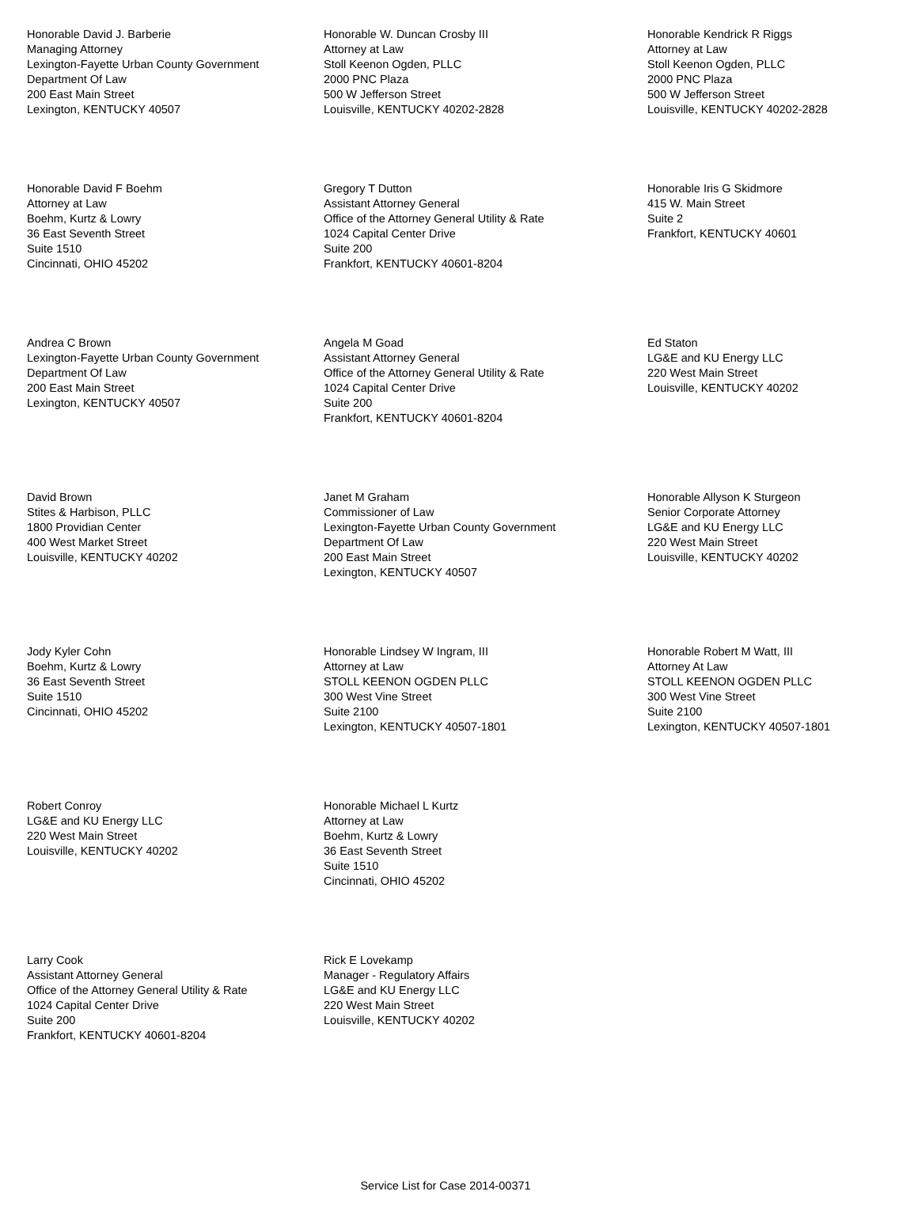Honorable David J. Barberie
Managing Attorney
Lexington-Fayette Urban County Government
Department Of Law
200 East Main Street
Lexington, KENTUCKY 40507
Honorable W. Duncan Crosby III
Attorney at Law
Stoll Keenon Ogden, PLLC
2000 PNC Plaza
500 W Jefferson Street
Louisville, KENTUCKY 40202-2828
Honorable Kendrick R Riggs
Attorney at Law
Stoll Keenon Ogden, PLLC
2000 PNC Plaza
500 W Jefferson Street
Louisville, KENTUCKY 40202-2828
Honorable David F Boehm
Attorney at Law
Boehm, Kurtz & Lowry
36 East Seventh Street
Suite 1510
Cincinnati, OHIO 45202
Gregory T Dutton
Assistant Attorney General
Office of the Attorney General Utility & Rate
1024 Capital Center Drive
Suite 200
Frankfort, KENTUCKY 40601-8204
Honorable Iris G Skidmore
415 W. Main Street
Suite 2
Frankfort, KENTUCKY 40601
Andrea C Brown
Lexington-Fayette Urban County Government
Department Of Law
200 East Main Street
Lexington, KENTUCKY 40507
Angela M Goad
Assistant Attorney General
Office of the Attorney General Utility & Rate
1024 Capital Center Drive
Suite 200
Frankfort, KENTUCKY 40601-8204
Ed Staton
LG&E and KU Energy LLC
220 West Main Street
Louisville, KENTUCKY 40202
David Brown
Stites & Harbison, PLLC
1800 Providian Center
400 West Market Street
Louisville, KENTUCKY 40202
Janet M Graham
Commissioner of Law
Lexington-Fayette Urban County Government
Department Of Law
200 East Main Street
Lexington, KENTUCKY 40507
Honorable Allyson K Sturgeon
Senior Corporate Attorney
LG&E and KU Energy LLC
220 West Main Street
Louisville, KENTUCKY 40202
Jody Kyler Cohn
Boehm, Kurtz & Lowry
36 East Seventh Street
Suite 1510
Cincinnati, OHIO 45202
Honorable Lindsey W Ingram, III
Attorney at Law
STOLL KEENON OGDEN PLLC
300 West Vine Street
Suite 2100
Lexington, KENTUCKY 40507-1801
Honorable Robert M Watt, III
Attorney At Law
STOLL KEENON OGDEN PLLC
300 West Vine Street
Suite 2100
Lexington, KENTUCKY 40507-1801
Robert Conroy
LG&E and KU Energy LLC
220 West Main Street
Louisville, KENTUCKY 40202
Honorable Michael L Kurtz
Attorney at Law
Boehm, Kurtz & Lowry
36 East Seventh Street
Suite 1510
Cincinnati, OHIO 45202
Larry Cook
Assistant Attorney General
Office of the Attorney General Utility & Rate
1024 Capital Center Drive
Suite 200
Frankfort, KENTUCKY 40601-8204
Rick E Lovekamp
Manager - Regulatory Affairs
LG&E and KU Energy LLC
220 West Main Street
Louisville, KENTUCKY 40202
Service List for Case 2014-00371